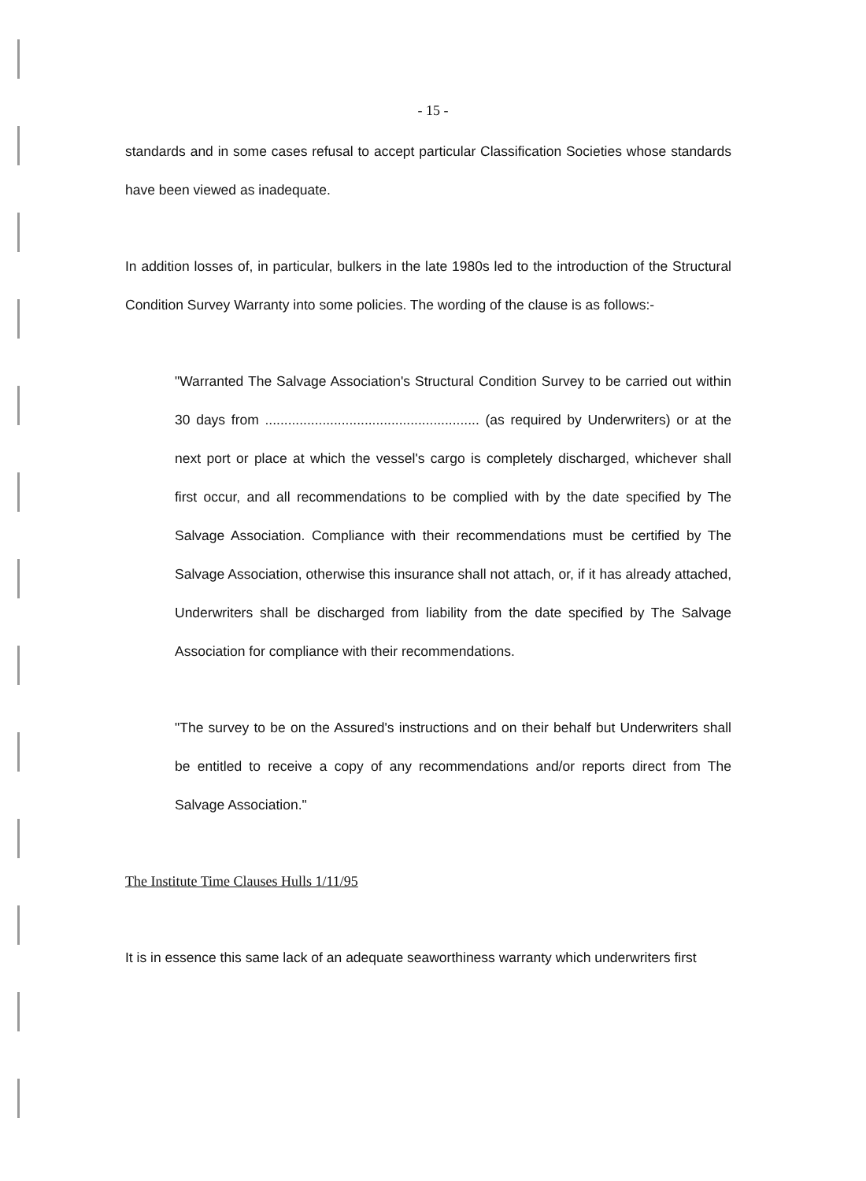- 15 -
standards and in some cases refusal to accept particular Classification Societies whose standards have been viewed as inadequate.
In addition losses of, in particular, bulkers in the late 1980s led to the introduction of the Structural Condition Survey Warranty into some policies. The wording of the clause is as follows:-
"Warranted The Salvage Association's Structural Condition Survey to be carried out within 30 days from ........................................................ (as required by Underwriters) or at the next port or place at which the vessel's cargo is completely discharged, whichever shall first occur, and all recommendations to be complied with by the date specified by The Salvage Association. Compliance with their recommendations must be certified by The Salvage Association, otherwise this insurance shall not attach, or, if it has already attached, Underwriters shall be discharged from liability from the date specified by The Salvage Association for compliance with their recommendations.
"The survey to be on the Assured's instructions and on their behalf but Underwriters shall be entitled to receive a copy of any recommendations and/or reports direct from The Salvage Association."
The Institute Time Clauses Hulls 1/11/95
It is in essence this same lack of an adequate seaworthiness warranty which underwriters first